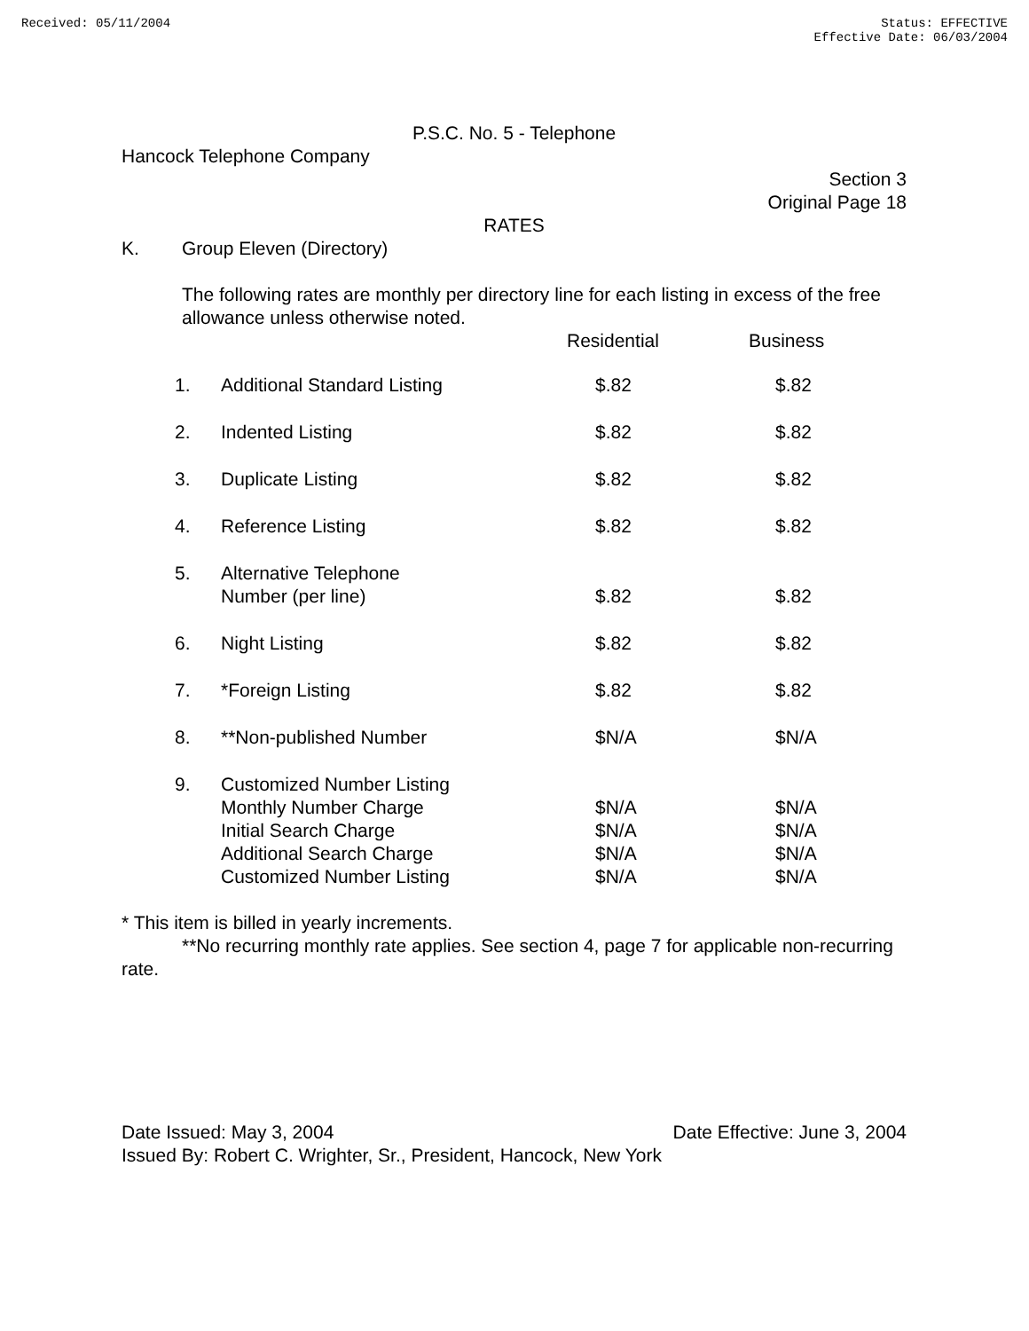Received: 05/11/2004 Status: EFFECTIVE
Effective Date: 06/03/2004
P.S.C. No. 5 - Telephone
Hancock Telephone Company
Section 3
Original Page 18
RATES
K. Group Eleven (Directory)
The following rates are monthly per directory line for each listing in excess of the free allowance unless otherwise noted.
| | | Residential | Business |
| 1. | Additional Standard Listing | $.82 | $.82 |
| 2. | Indented Listing | $.82 | $.82 |
| 3. | Duplicate Listing | $.82 | $.82 |
| 4. | Reference Listing | $.82 | $.82 |
| 5. | Alternative Telephone Number (per line) | $.82 | $.82 |
| 6. | Night Listing | $.82 | $.82 |
| 7. | *Foreign Listing | $.82 | $.82 |
| 8. | **Non-published Number | $N/A | $N/A |
| 9. | Customized Number Listing Monthly Number Charge Initial Search Charge Additional Search Charge Customized Number Listing | $N/A $N/A $N/A $N/A | $N/A $N/A $N/A $N/A |
* This item is billed in yearly increments.
**No recurring monthly rate applies. See section 4, page 7 for applicable non-recurring rate.
Date Issued: May 3, 2004 Date Effective: June 3, 2004
Issued By: Robert C. Wrighter, Sr., President, Hancock, New York